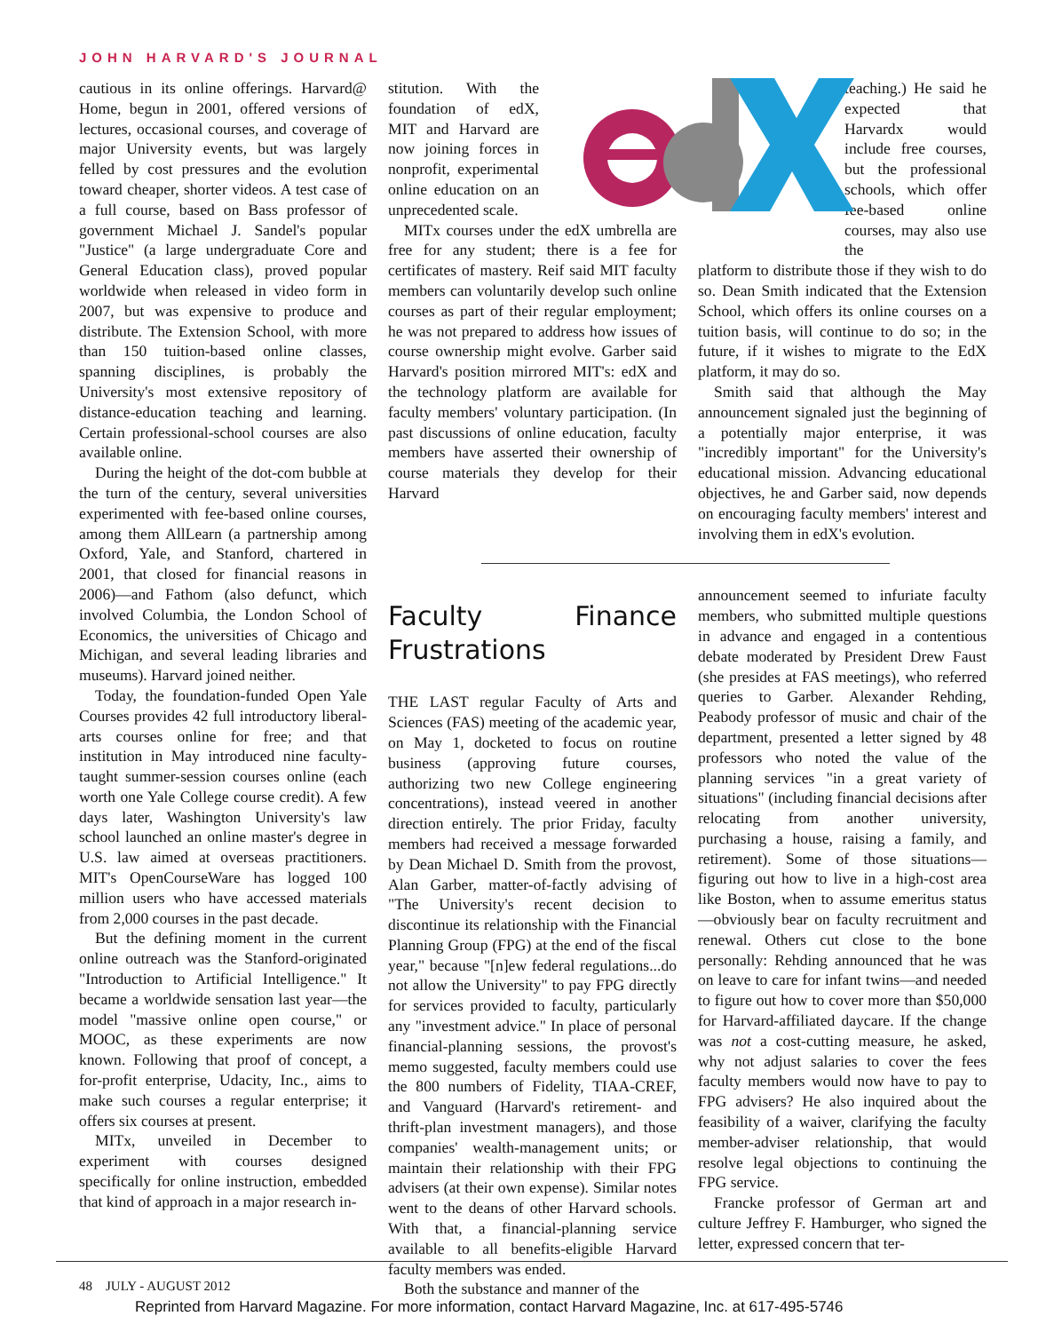JOHN HARVARD'S JOURNAL
cautious in its online offerings. Harvard@ Home, begun in 2001, offered versions of lectures, occasional courses, and coverage of major University events, but was largely felled by cost pressures and the evolution toward cheaper, shorter videos. A test case of a full course, based on Bass professor of government Michael J. Sandel's popular "Justice" (a large undergraduate Core and General Education class), proved popular worldwide when released in video form in 2007, but was expensive to produce and distribute. The Extension School, with more than 150 tuition-based online classes, spanning disciplines, is probably the University's most extensive repository of distance-education teaching and learning. Certain professional-school courses are also available online.
During the height of the dot-com bubble at the turn of the century, several universities experimented with fee-based online courses, among them AllLearn (a partnership among Oxford, Yale, and Stanford, chartered in 2001, that closed for financial reasons in 2006)—and Fathom (also defunct, which involved Columbia, the London School of Economics, the universities of Chicago and Michigan, and several leading libraries and museums). Harvard joined neither.
Today, the foundation-funded Open Yale Courses provides 42 full introductory liberal-arts courses online for free; and that institution in May introduced nine faculty-taught summer-session courses online (each worth one Yale College course credit). A few days later, Washington University's law school launched an online master's degree in U.S. law aimed at overseas practitioners. MIT's OpenCourseWare has logged 100 million users who have accessed materials from 2,000 courses in the past decade.
But the defining moment in the current online outreach was the Stanford-originated "Introduction to Artificial Intelligence." It became a worldwide sensation last year—the model "massive online open course," or MOOC, as these experiments are now known. Following that proof of concept, a for-profit enterprise, Udacity, Inc., aims to make such courses a regular enterprise; it offers six courses at present.
MITx, unveiled in December to experiment with courses designed specifically for online instruction, embedded that kind of approach in a major research in-
stitution. With the foundation of edX, MIT and Harvard are now joining forces in nonprofit, experimental online education on an unprecedented scale.
MITx courses under the edX umbrella are free for any student; there is a fee for certificates of mastery. Reif said MIT faculty members can voluntarily develop such online courses as part of their regular employment; he was not prepared to address how issues of course ownership might evolve. Garber said Harvard's position mirrored MIT's: edX and the technology platform are available for faculty members' voluntary participation. (In past discussions of online education, faculty members have asserted their ownership of course materials they develop for their Harvard
teaching.) He said he expected that Harvardx would include free courses, but the professional schools, which offer fee-based online courses, may also use the
platform to distribute those if they wish to do so. Dean Smith indicated that the Extension School, which offers its online courses on a tuition basis, will continue to do so; in the future, if it wishes to migrate to the EdX platform, it may do so.
Smith said that although the May announcement signaled just the beginning of a potentially major enterprise, it was "incredibly important" for the University's educational mission. Advancing educational objectives, he and Garber said, now depends on encouraging faculty members' interest and involving them in edX's evolution.
Faculty Finance Frustrations
THE LAST regular Faculty of Arts and Sciences (FAS) meeting of the academic year, on May 1, docketed to focus on routine business (approving future courses, authorizing two new College engineering concentrations), instead veered in another direction entirely. The prior Friday, faculty members had received a message forwarded by Dean Michael D. Smith from the provost, Alan Garber, matter-of-factly advising of "The University's recent decision to discontinue its relationship with the Financial Planning Group (FPG) at the end of the fiscal year," because "[n]ew federal regulations...do not allow the University" to pay FPG directly for services provided to faculty, particularly any "investment advice." In place of personal financial-planning sessions, the provost's memo suggested, faculty members could use the 800 numbers of Fidelity, TIAA-CREF, and Vanguard (Harvard's retirement- and thrift-plan investment managers), and those companies' wealth-management units; or maintain their relationship with their FPG advisers (at their own expense). Similar notes went to the deans of other Harvard schools. With that, a financial-planning service available to all benefits-eligible Harvard faculty members was ended.
Both the substance and manner of the
announcement seemed to infuriate faculty members, who submitted multiple questions in advance and engaged in a contentious debate moderated by President Drew Faust (she presides at FAS meetings), who referred queries to Garber. Alexander Rehding, Peabody professor of music and chair of the department, presented a letter signed by 48 professors who noted the value of the planning services "in a great variety of situations" (including financial decisions after relocating from another university, purchasing a house, raising a family, and retirement). Some of those situations—figuring out how to live in a high-cost area like Boston, when to assume emeritus status—obviously bear on faculty recruitment and renewal. Others cut close to the bone personally: Rehding announced that he was on leave to care for infant twins—and needed to figure out how to cover more than $50,000 for Harvard-affiliated daycare. If the change was not a cost-cutting measure, he asked, why not adjust salaries to cover the fees faculty members would now have to pay to FPG advisers? He also inquired about the feasibility of a waiver, clarifying the faculty member-adviser relationship, that would resolve legal objections to continuing the FPG service.
Francke professor of German art and culture Jeffrey F. Hamburger, who signed the letter, expressed concern that ter-
48 JULY - AUGUST 2012
Reprinted from Harvard Magazine. For more information, contact Harvard Magazine, Inc. at 617-495-5746